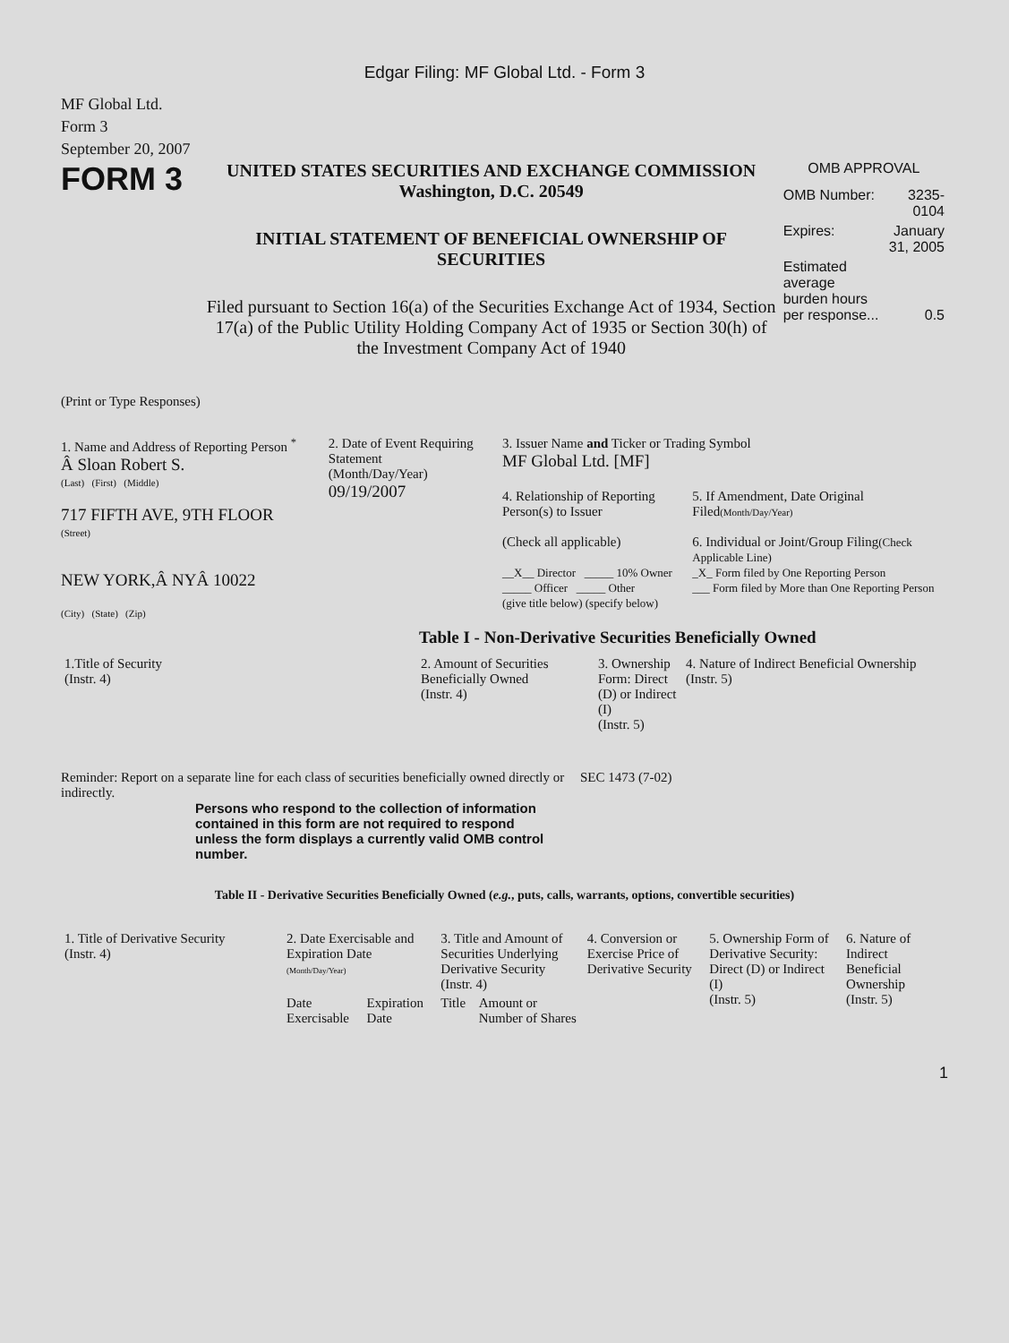Edgar Filing: MF Global Ltd. - Form 3
MF Global Ltd.
Form 3
September 20, 2007
FORM 3
UNITED STATES SECURITIES AND EXCHANGE COMMISSION
Washington, D.C. 20549
INITIAL STATEMENT OF BENEFICIAL OWNERSHIP OF SECURITIES
Filed pursuant to Section 16(a) of the Securities Exchange Act of 1934, Section 17(a) of the Public Utility Holding Company Act of 1935 or Section 30(h) of the Investment Company Act of 1940
OMB APPROVAL
| OMB Number: | 3235-0104 |
| Expires: | January 31, 2005 |
| Estimated average burden hours per response... | 0.5 |
(Print or Type Responses)
1. Name and Address of Reporting Person <sup>*</sup>
Â Sloan Robert S.
(Last) (First) (Middle)
717 FIFTH AVE, 9TH FLOOR
(Street)
NEW YORK,Â NYÂ 10022
(City) (State) (Zip)
2. Date of Event Requiring Statement
(Month/Day/Year)
09/19/2007
3. Issuer Name and Ticker or Trading Symbol
MF Global Ltd. [MF]
4. Relationship of Reporting Person(s) to Issuer
(Check all applicable)
__X__ Director _____ 10% Owner
_____ Officer _____ Other
(give title below) (specify below)
5. If Amendment, Date Original Filed(Month/Day/Year)
6. Individual or Joint/Group Filing(Check Applicable Line)
_X_ Form filed by One Reporting Person
___ Form filed by More than One Reporting Person
Table I - Non-Derivative Securities Beneficially Owned
| 1.Title of Security (Instr. 4) | 2. Amount of Securities Beneficially Owned (Instr. 4) | 3. Ownership Form: Direct (D) or Indirect (I) (Instr. 5) | 4. Nature of Indirect Beneficial Ownership (Instr. 5) |
| --- | --- | --- | --- |
Reminder: Report on a separate line for each class of securities beneficially owned directly or indirectly.
SEC 1473 (7-02)
Persons who respond to the collection of information contained in this form are not required to respond unless the form displays a currently valid OMB control number.
Table II - Derivative Securities Beneficially Owned (e.g., puts, calls, warrants, options, convertible securities)
| 1. Title of Derivative Security (Instr. 4) | 2. Date Exercisable and Expiration Date (Month/Day/Year) | | 3. Title and Amount of Securities Underlying Derivative Security (Instr. 4) | | 4. Conversion or Exercise Price of Derivative Security | 5. Ownership Form of Derivative Security: Direct (D) or Indirect (I) (Instr. 5) | 6. Nature of Indirect Beneficial Ownership (Instr. 5) |
| --- | --- | --- | --- | --- | --- | --- | --- |
| | Date Exercisable | Expiration Date | Title | Amount or Number of Shares | | | |
1